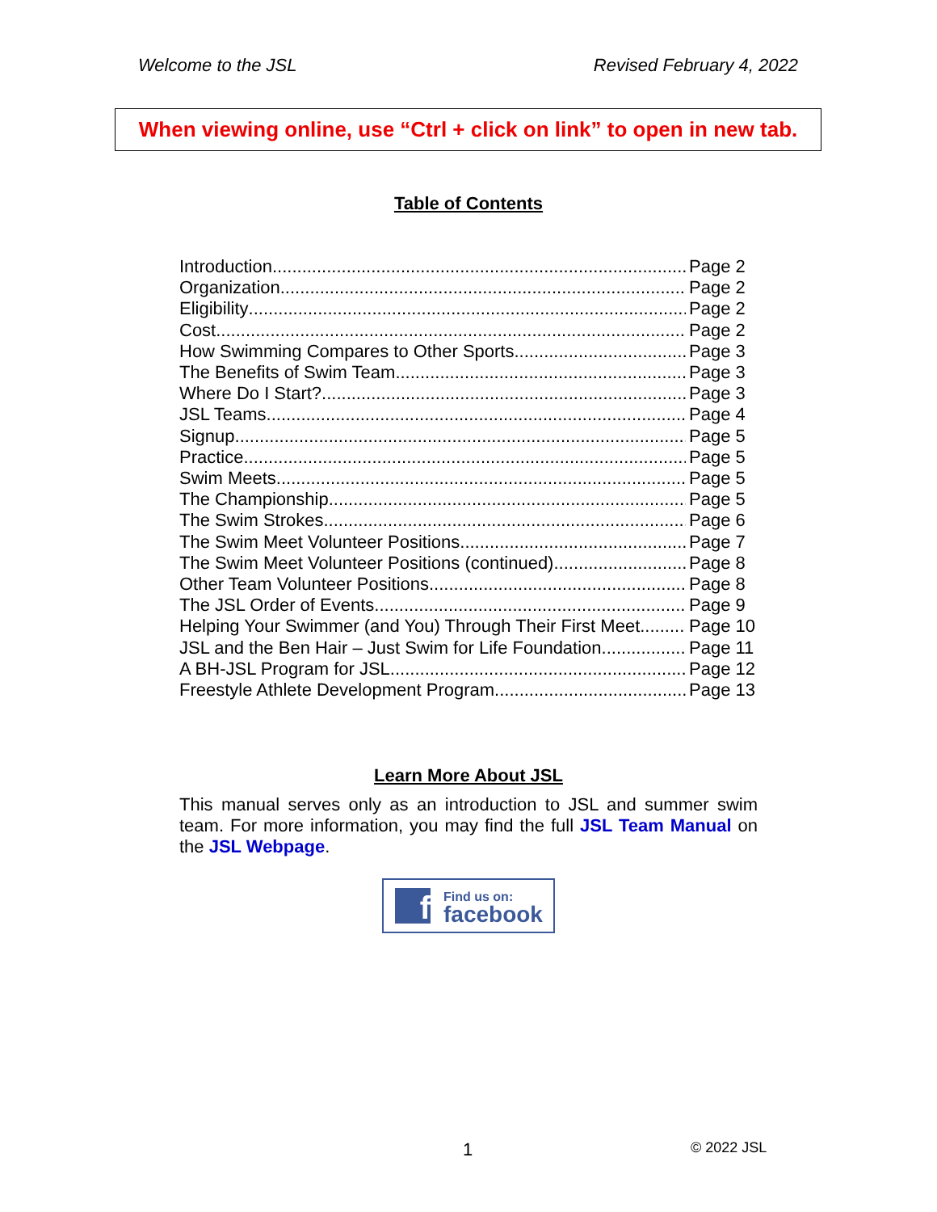Welcome to the JSL Revised February 4, 2022
When viewing online, use “Ctrl + click on link” to open in new tab.
Table of Contents
Introduction Page 2
Organization Page 2
Eligibility Page 2
Cost Page 2
How Swimming Compares to Other Sports Page 3
The Benefits of Swim Team Page 3
Where Do I Start? Page 3
JSL Teams Page 4
Signup Page 5
Practice Page 5
Swim Meets Page 5
The Championship Page 5
The Swim Strokes Page 6
The Swim Meet Volunteer Positions Page 7
The Swim Meet Volunteer Positions (continued) Page 8
Other Team Volunteer Positions Page 8
The JSL Order of Events Page 9
Helping Your Swimmer (and You) Through Their First Meet Page 10
JSL and the Ben Hair – Just Swim for Life Foundation Page 11
A BH-JSL Program for JSL Page 12
Freestyle Athlete Development Program Page 13
Learn More About JSL
This manual serves only as an introduction to JSL and summer swim team. For more information, you may find the full JSL Team Manual on the JSL Webpage.
f
Find us on:
facebook
1 © 2022 JSL